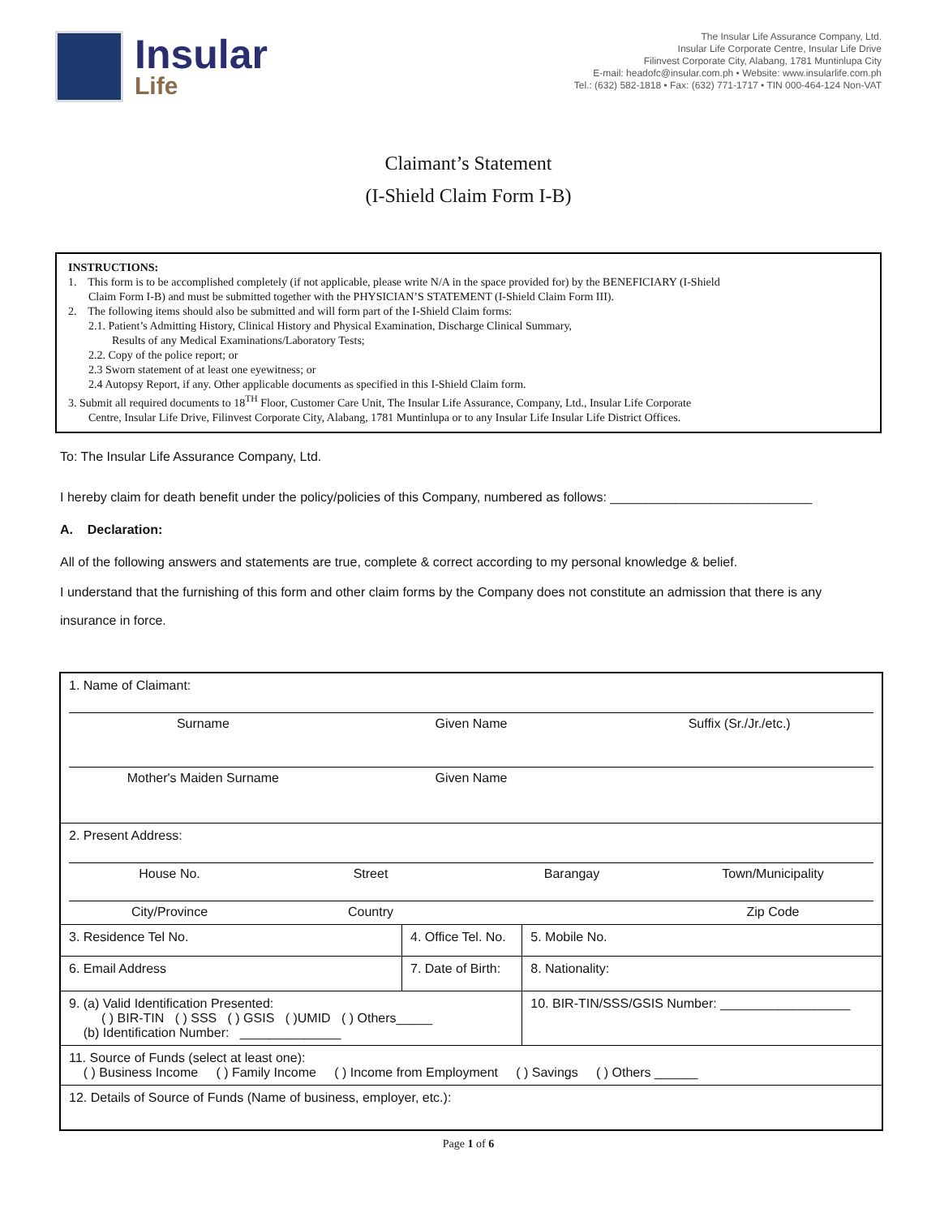Insular
Life
The Insular Life Assurance Company, Ltd.
Insular Life Corporate Centre, Insular Life Drive
Filinvest Corporate City, Alabang, 1781 Muntinlupa City
E-mail: headofc@insular.com.ph • Website: www.insularlife.com.ph
Tel.: (632) 582-1818 • Fax: (632) 771-1717 • TIN 000-464-124 Non-VAT
Claimant’s Statement
(I-Shield Claim Form I-B)
INSTRUCTIONS:
1. This form is to be accomplished completely (if not applicable, please write N/A in the space provided for) by the BENEFICIARY (I-Shield
Claim Form I-B) and must be submitted together with the PHYSICIAN’S STATEMENT (I-Shield Claim Form III).
2. The following items should also be submitted and will form part of the I-Shield Claim forms:
2.1. Patient’s Admitting History, Clinical History and Physical Examination, Discharge Clinical Summary,
Results of any Medical Examinations/Laboratory Tests;
2.2. Copy of the police report; or
2.3 Sworn statement of at least one eyewitness; or
2.4 Autopsy Report, if any. Other applicable documents as specified in this I-Shield Claim form.
3. Submit all required documents to 18<sup>TH</sup> Floor, Customer Care Unit, The Insular Life Assurance, Company, Ltd., Insular Life Corporate
Centre, Insular Life Drive, Filinvest Corporate City, Alabang, 1781 Muntinlupa or to any Insular Life Insular Life District Offices.
To: The Insular Life Assurance Company, Ltd.
I hereby claim for death benefit under the policy/policies of this Company, numbered as follows: ____________________________
A. Declaration:
All of the following answers and statements are true, complete & correct according to my personal knowledge & belief.
I understand that the furnishing of this form and other claim forms by the Company does not constitute an admission that there is any insurance in force.
| 1. Name of Claimant: Surname Given Name Suffix (Sr./Jr./etc.) Mother's Maiden Surname Given Name | | | |
| 2. Present Address: House No. Street Barangay Town/Municipality City/Province Country Zip Code | | | |
| 3. Residence Tel No. | 4. Office Tel. No. | | 5. Mobile No. |
| 6. Email Address | 7. Date of Birth: | | 8. Nationality: |
| 9. (a) Valid Identification Presented: ( ) BIR-TIN ( ) SSS ( ) GSIS ( )UMID ( ) Others_____ (b) Identification Number: ______________ | | 10. BIR-TIN/SSS/GSIS Number: __________________ | |
| 11. Source of Funds (select at least one): ( ) Business Income ( ) Family Income ( ) Income from Employment ( ) Savings ( ) Others ______ | | | |
| 12. Details of Source of Funds (Name of business, employer, etc.): | | | |
Page 1 of 6